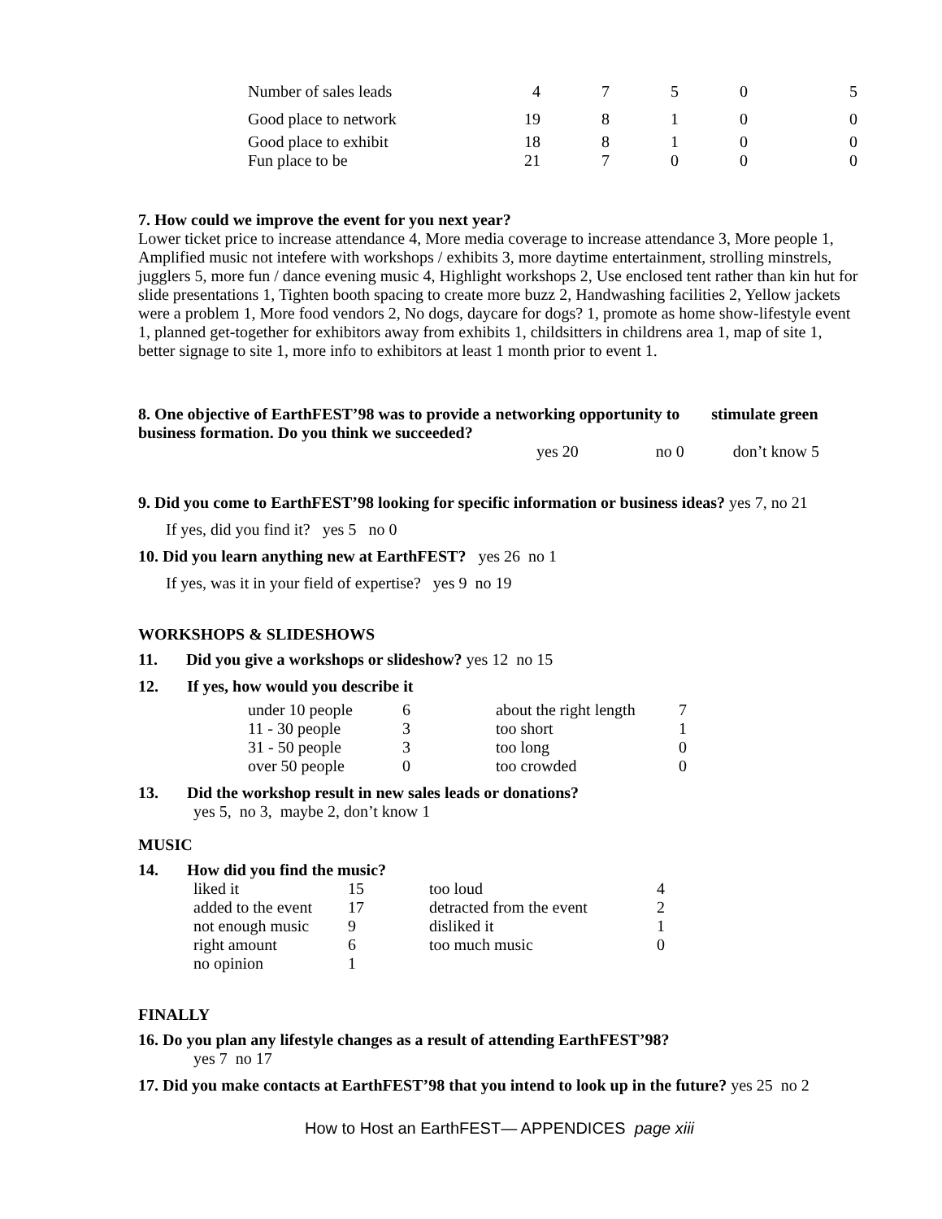| Number of sales leads | 4 | 7 | 5 | 0 | 5 |
| Good place to network | 19 | 8 | 1 | 0 | 0 |
| Good place to exhibit | 18 | 8 | 1 | 0 | 0 |
| Fun place to be | 21 | 7 | 0 | 0 | 0 |
7. How could we improve the event for you next year?
Lower ticket price to increase attendance 4, More media coverage to increase attendance 3, More people 1, Amplified music not intefere with workshops / exhibits 3, more daytime entertainment, strolling minstrels, jugglers 5, more fun / dance evening music 4, Highlight workshops 2, Use enclosed tent rather than kin hut for slide presentations 1, Tighten booth spacing to create more buzz 2, Handwashing facilities 2, Yellow jackets were a problem 1, More food vendors 2, No dogs, daycare for dogs? 1, promote as home show-lifestyle event 1, planned get-together for exhibitors away from exhibits 1, childsitters in childrens area 1, map of site 1, better signage to site 1, more info to exhibitors at least 1 month prior to event 1.
8. One objective of EarthFEST’98 was to provide a networking opportunity to stimulate green business formation. Do you think we succeeded?
yes 20 no 0 don’t know 5
9. Did you come to EarthFEST’98 looking for specific information or business ideas? yes 7, no 21
If yes, did you find it? yes 5 no 0
10. Did you learn anything new at EarthFEST? yes 26 no 1
If yes, was it in your field of expertise? yes 9 no 19
WORKSHOPS & SLIDESHOWS
11. Did you give a workshops or slideshow? yes 12 no 15
12. If yes, how would you describe it
| under 10 people | 6 | about the right length | 7 |
| 11 - 30 people | 3 | too short | 1 |
| 31 - 50 people | 3 | too long | 0 |
| over 50 people | 0 | too crowded | 0 |
13. Did the workshop result in new sales leads or donations?
yes 5, no 3, maybe 2, don’t know 1
MUSIC
14. How did you find the music?
| liked it | 15 | too loud | 4 |
| added to the event | 17 | detracted from the event | 2 |
| not enough music | 9 | disliked it | 1 |
| right amount | 6 | too much music | 0 |
| no opinion | 1 | | |
FINALLY
16. Do you plan any lifestyle changes as a result of attending EarthFEST’98?
yes 7 no 17
17. Did you make contacts at EarthFEST’98 that you intend to look up in the future? yes 25 no 2
How to Host an EarthFEST— APPENDICES page xiii